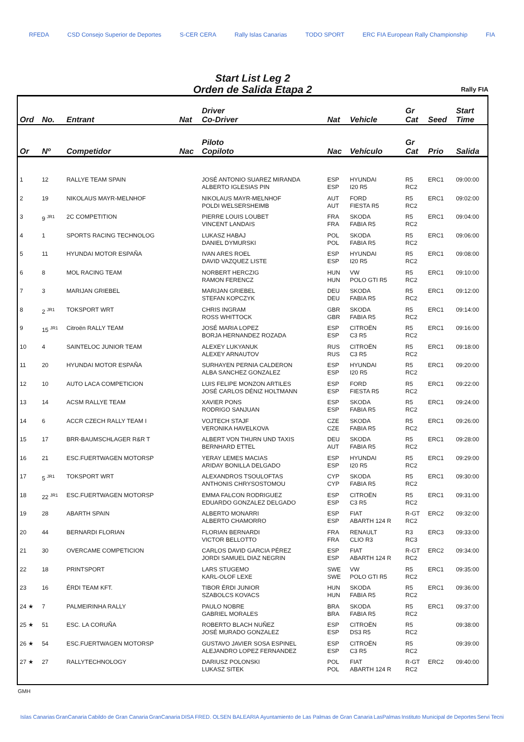RFEDA CSD Consejo Superior de Deportes S-CER CERA Rally Islas Canarias TODO SPORT ERC FIA European Rally Championship FIA
Start List Leg 2
Orden de Salida Etapa 2
Rally FIA
| Ord | No. | Entrant | Nat | Driver Co-Driver | Nat | Vehicle | Gr Cat | Seed | Start Time |
| --- | --- | --- | --- | --- | --- | --- | --- | --- | --- |
| Or | Nº | Competidor | Nac | Piloto Copiloto | Nac | Vehículo | Gr Cat | Prio | Salida |
| 1 | 12 | RALLYE TEAM SPAIN | | JOSÉ ANTONIO SUAREZ MIRANDA ALBERTO IGLESIAS PIN | ESP ESP | HYUNDAI I20 R5 | R5 RC2 | ERC1 | 09:00:00 |
| 2 | 19 | NIKOLAUS MAYR-MELNHOF | | NIKOLAUS MAYR-MELNHOF POLDI WELSERSHEIMB | AUT AUT | FORD FIESTA R5 | R5 RC2 | ERC1 | 09:02:00 |
| 3 | 9 <sup>JR1</sup> | 2C COMPETITION | | PIERRE LOUIS LOUBET VINCENT LANDAIS | FRA FRA | SKODA FABIA R5 | R5 RC2 | ERC1 | 09:04:00 |
| 4 | 1 | SPORTS RACING TECHNOLOG | | LUKASZ HABAJ DANIEL DYMURSKI | POL POL | SKODA FABIA R5 | R5 RC2 | ERC1 | 09:06:00 |
| 5 | 11 | HYUNDAI MOTOR ESPAÑA | | IVAN ARES ROEL DAVID VAZQUEZ LISTE | ESP ESP | HYUNDAI I20 R5 | R5 RC2 | ERC1 | 09:08:00 |
| 6 | 8 | MOL RACING TEAM | | NORBERT HERCZIG RAMON FERENCZ | HUN HUN | VW POLO GTI R5 | R5 RC2 | ERC1 | 09:10:00 |
| 7 | 3 | MARIJAN GRIEBEL | | MARIJAN GRIEBEL STEFAN KOPCZYK | DEU DEU | SKODA FABIA R5 | R5 RC2 | ERC1 | 09:12:00 |
| 8 | 2 <sup>JR1</sup> | TOKSPORT WRT | | CHRIS INGRAM ROSS WHITTOCK | GBR GBR | SKODA FABIA R5 | R5 RC2 | ERC1 | 09:14:00 |
| 9 | 15 <sup>JR1</sup> | Citroën RALLY TEAM | | JOSÉ MARIA LOPEZ BORJA HERNANDEZ ROZADA | ESP ESP | CITROËN C3 R5 | R5 RC2 | ERC1 | 09:16:00 |
| 10 | 4 | SAINTELOC JUNIOR TEAM | | ALEXEY LUKYANUK ALEXEY ARNAUTOV | RUS RUS | CITROËN C3 R5 | R5 RC2 | ERC1 | 09:18:00 |
| 11 | 20 | HYUNDAI MOTOR ESPAÑA | | SURHAYEN PERNIA CALDERON ALBA SANCHEZ GONZALEZ | ESP ESP | HYUNDAI I20 R5 | R5 RC2 | ERC1 | 09:20:00 |
| 12 | 10 | AUTO LACA COMPETICION | | LUIS FELIPE MONZON ARTILES JOSÉ CARLOS DÉNIZ HOLTMANN | ESP ESP | FORD FIESTA R5 | R5 RC2 | ERC1 | 09:22:00 |
| 13 | 14 | ACSM RALLYE TEAM | | XAVIER PONS RODRIGO SANJUAN | ESP ESP | SKODA FABIA R5 | R5 RC2 | ERC1 | 09:24:00 |
| 14 | 6 | ACCR CZECH RALLY TEAM I | | VOJTECH STAJF VERONIKA HAVELKOVA | CZE CZE | SKODA FABIA R5 | R5 RC2 | ERC1 | 09:26:00 |
| 15 | 17 | BRR-BAUMSCHLAGER R&R T | | ALBERT VON THURN UND TAXIS BERNHARD ETTEL | DEU AUT | SKODA FABIA R5 | R5 RC2 | ERC1 | 09:28:00 |
| 16 | 21 | ESC.FUERTWAGEN MOTORSP | | YERAY LEMES MACIAS ARIDAY BONILLA DELGADO | ESP ESP | HYUNDAI I20 R5 | R5 RC2 | ERC1 | 09:29:00 |
| 17 | 5 <sup>JR1</sup> | TOKSPORT WRT | | ALEXANDROS TSOULOFTAS ANTHONIS CHRYSOSTOMOU | CYP CYP | SKODA FABIA R5 | R5 RC2 | ERC1 | 09:30:00 |
| 18 | 22 <sup>JR1</sup> | ESC.FUERTWAGEN MOTORSP | | EMMA FALCON RODRIGUEZ EDUARDO GONZALEZ DELGADO | ESP ESP | CITROËN C3 R5 | R5 RC2 | ERC1 | 09:31:00 |
| 19 | 28 | ABARTH SPAIN | | ALBERTO MONARRI ALBERTO CHAMORRO | ESP ESP | FIAT ABARTH 124 R | R-GT RC2 | ERC2 | 09:32:00 |
| 20 | 44 | BERNARDI FLORIAN | | FLORIAN BERNARDI VICTOR BELLOTTO | FRA FRA | RENAULT CLIO R3 | R3 RC3 | ERC3 | 09:33:00 |
| 21 | 30 | OVERCAME COMPETICION | | CARLOS DAVID GARCIA PÉREZ JORDI SAMUEL DIAZ NEGRIN | ESP ESP | FIAT ABARTH 124 R | R-GT RC2 | ERC2 | 09:34:00 |
| 22 | 18 | PRINTSPORT | | LARS STUGEMO KARL-OLOF LEXE | SWE SWE | VW POLO GTI R5 | R5 RC2 | ERC1 | 09:35:00 |
| 23 | 16 | ÉRDI TEAM KFT. | | TIBOR ÉRDI JUNIOR SZABOLCS KOVACS | HUN HUN | SKODA FABIA R5 | R5 RC2 | ERC1 | 09:36:00 |
| 24 ★ | 7 | PALMEIRINHA RALLY | | PAULO NOBRE GABRIEL MORALES | BRA BRA | SKODA FABIA R5 | R5 RC2 | ERC1 | 09:37:00 |
| 25 ★ | 51 | ESC. LA CORUÑA | | ROBERTO BLACH NUÑEZ JOSÉ MURADO GONZALEZ | ESP ESP | CITROËN DS3 R5 | R5 RC2 | | 09:38:00 |
| 26 ★ | 54 | ESC.FUERTWAGEN MOTORSP | | GUSTAVO JAVIER SOSA ESPINEL ALEJANDRO LOPEZ FERNANDEZ | ESP ESP | CITROËN C3 R5 | R5 RC2 | | 09:39:00 |
| 27 ★ | 27 | RALLYTECHNOLOGY | | DARIUSZ POLONSKI LUKASZ SITEK | POL POL | FIAT ABARTH 124 R | R-GT RC2 | ERC2 | 09:40:00 |
GMH
Islas Canarias GranCanaria Cabildo de Gran Canaria GranCanaria DISA FRED. OLSEN BALEARIA Ayuntamiento de Las Palmas de Gran Canaria LasPalmas Instituto Municipal de Deportes Servi Tecni